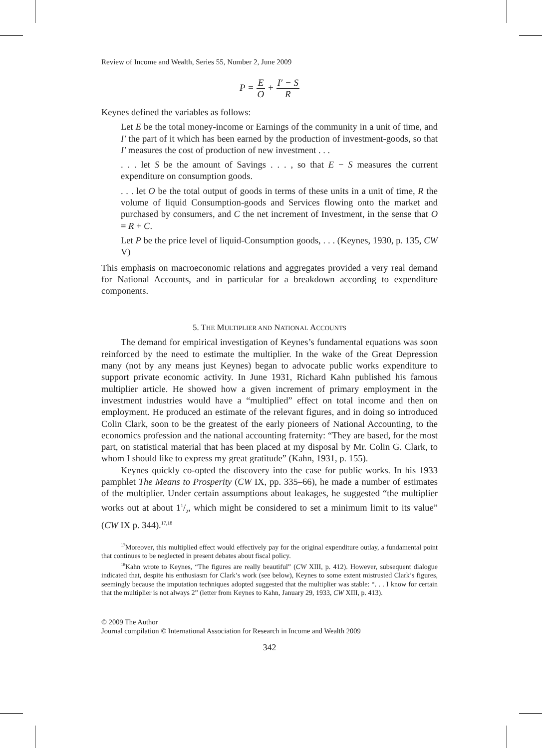Review of Income and Wealth, Series 55, Number 2, June 2009
P = E O + I′ − S R
Keynes defined the variables as follows:
Let E be the total money-income or Earnings of the community in a unit of time, and I′ the part of it which has been earned by the production of investment-goods, so that I′ measures the cost of production of new investment . . .
. . . let S be the amount of Savings . . . , so that E − S measures the current expenditure on consumption goods.
. . . let O be the total output of goods in terms of these units in a unit of time, R the volume of liquid Consumption-goods and Services flowing onto the market and purchased by consumers, and C the net increment of Investment, in the sense that O = R + C.
Let P be the price level of liquid-Consumption goods, . . . (Keynes, 1930, p. 135, CW V)
This emphasis on macroeconomic relations and aggregates provided a very real demand for National Accounts, and in particular for a breakdown according to expenditure components.
5. THE MULTIPLIER AND NATIONAL ACCOUNTS
The demand for empirical investigation of Keynes’s fundamental equations was soon reinforced by the need to estimate the multiplier. In the wake of the Great Depression many (not by any means just Keynes) began to advocate public works expenditure to support private economic activity. In June 1931, Richard Kahn published his famous multiplier article. He showed how a given increment of primary employment in the investment industries would have a “multiplied” effect on total income and then on employment. He produced an estimate of the relevant figures, and in doing so introduced Colin Clark, soon to be the greatest of the early pioneers of National Accounting, to the economics profession and the national accounting fraternity: “They are based, for the most part, on statistical material that has been placed at my disposal by Mr. Colin G. Clark, to whom I should like to express my great gratitude” (Kahn, 1931, p. 155).
Keynes quickly co-opted the discovery into the case for public works. In his 1933 pamphlet The Means to Prosperity (CW IX, pp. 335–66), he made a number of estimates of the multiplier. Under certain assumptions about leakages, he suggested “the multiplier works out at about 11/2, which might be considered to set a minimum limit to its value” (CW IX p. 344).<sup>17,18</sup>
<sup>17</sup> Moreover, this multiplied effect would effectively pay for the original expenditure outlay, a fundamental point that continues to be neglected in present debates about fiscal policy.
<sup>18</sup> Kahn wrote to Keynes, “The figures are really beautiful” (CW XIII, p. 412). However, subsequent dialogue indicated that, despite his enthusiasm for Clark’s work (see below), Keynes to some extent mistrusted Clark’s figures, seemingly because the imputation techniques adopted suggested that the multiplier was stable: “. . . I know for certain that the multiplier is not always 2” (letter from Keynes to Kahn, January 29, 1933, CW XIII, p. 413).
© 2009 The Author
Journal compilation © International Association for Research in Income and Wealth 2009
342